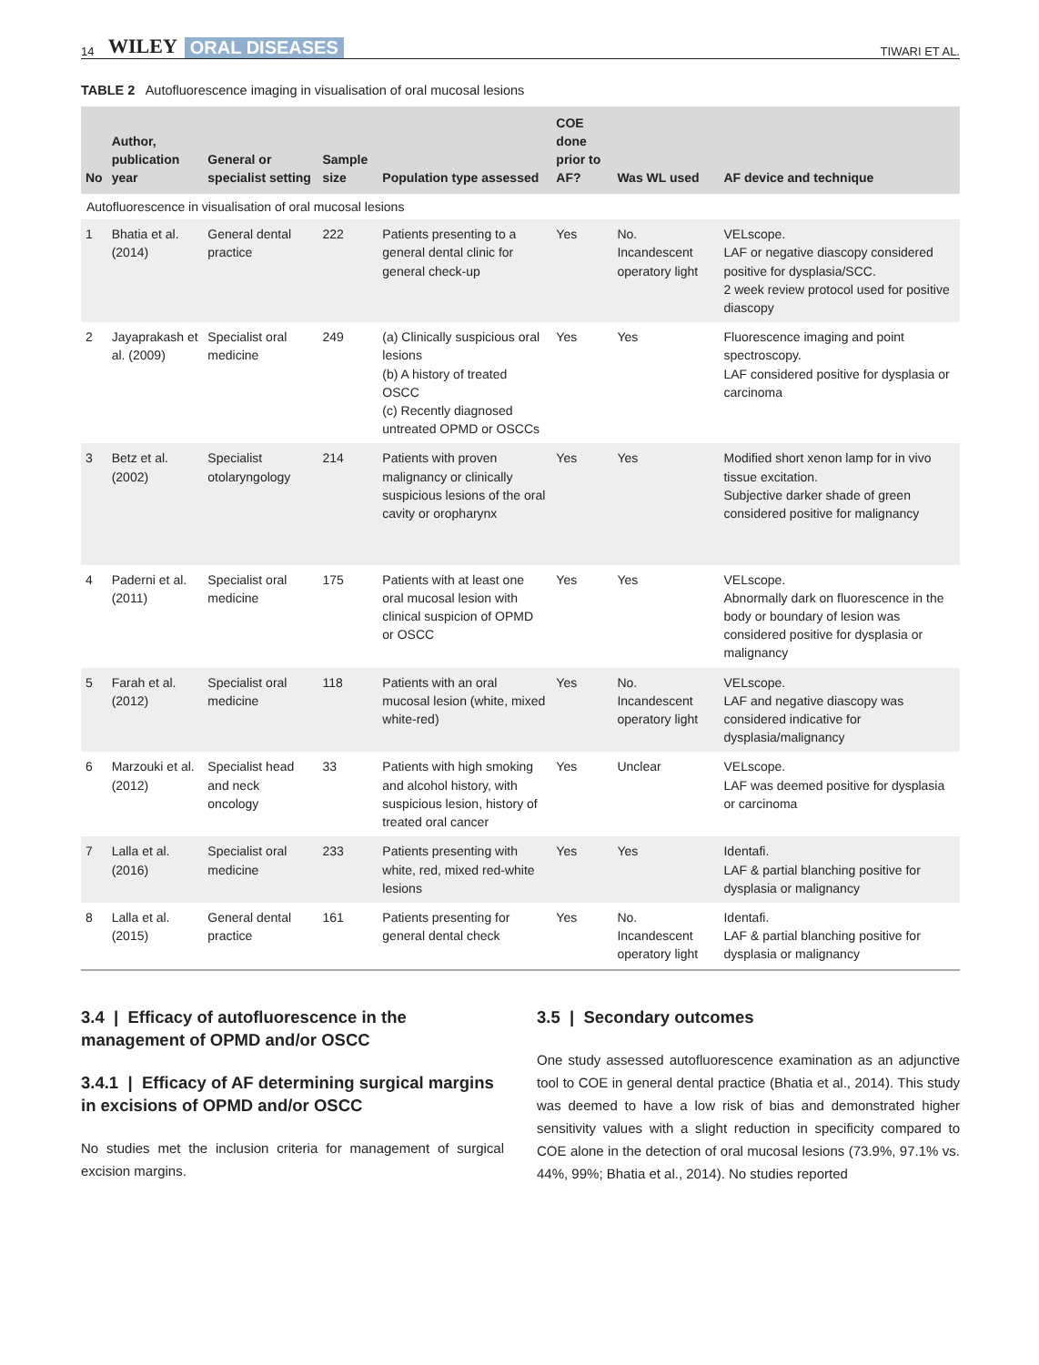14 WILEY ORAL DISEASES TIWARI ET AL.
TABLE 2 Autofluorescence imaging in visualisation of oral mucosal lesions
| No | Author, publication year | General or specialist setting | Sample size | Population type assessed | COE done prior to AF? | Was WL used | AF device and technique |
| --- | --- | --- | --- | --- | --- | --- | --- |
| Autofluorescence in visualisation of oral mucosal lesions | | | | | | | |
| 1 | Bhatia et al. (2014) | General dental practice | 222 | Patients presenting to a general dental clinic for general check-up | Yes | No. Incandescent operatory light | VELscope. LAF or negative diascopy considered positive for dysplasia/SCC. 2 week review protocol used for positive diascopy |
| 2 | Jayaprakash et al. (2009) | Specialist oral medicine | 249 | (a) Clinically suspicious oral lesions (b) A history of treated OSCC (c) Recently diagnosed untreated OPMD or OSCCs | Yes | Yes | Fluorescence imaging and point spectroscopy. LAF considered positive for dysplasia or carcinoma |
| 3 | Betz et al. (2002) | Specialist otolaryngology | 214 | Patients with proven malignancy or clinically suspicious lesions of the oral cavity or oropharynx | Yes | Yes | Modified short xenon lamp for in vivo tissue excitation. Subjective darker shade of green considered positive for malignancy |
| 4 | Paderni et al. (2011) | Specialist oral medicine | 175 | Patients with at least one oral mucosal lesion with clinical suspicion of OPMD or OSCC | Yes | Yes | VELscope. Abnormally dark on fluorescence in the body or boundary of lesion was considered positive for dysplasia or malignancy |
| 5 | Farah et al. (2012) | Specialist oral medicine | 118 | Patients with an oral mucosal lesion (white, mixed white-red) | Yes | No. Incandescent operatory light | VELscope. LAF and negative diascopy was considered indicative for dysplasia/malignancy |
| 6 | Marzouki et al. (2012) | Specialist head and neck oncology | 33 | Patients with high smoking and alcohol history, with suspicious lesion, history of treated oral cancer | Yes | Unclear | VELscope. LAF was deemed positive for dysplasia or carcinoma |
| 7 | Lalla et al. (2016) | Specialist oral medicine | 233 | Patients presenting with white, red, mixed red-white lesions | Yes | Yes | Identafi. LAF & partial blanching positive for dysplasia or malignancy |
| 8 | Lalla et al. (2015) | General dental practice | 161 | Patients presenting for general dental check | Yes | No. Incandescent operatory light | Identafi. LAF & partial blanching positive for dysplasia or malignancy |
3.4 | Efficacy of autofluorescence in the management of OPMD and/or OSCC
3.4.1 | Efficacy of AF determining surgical margins in excisions of OPMD and/or OSCC
No studies met the inclusion criteria for management of surgical excision margins.
3.5 | Secondary outcomes
One study assessed autofluorescence examination as an adjunctive tool to COE in general dental practice (Bhatia et al., 2014). This study was deemed to have a low risk of bias and demonstrated higher sensitivity values with a slight reduction in specificity compared to COE alone in the detection of oral mucosal lesions (73.9%, 97.1% vs. 44%, 99%; Bhatia et al., 2014). No studies reported